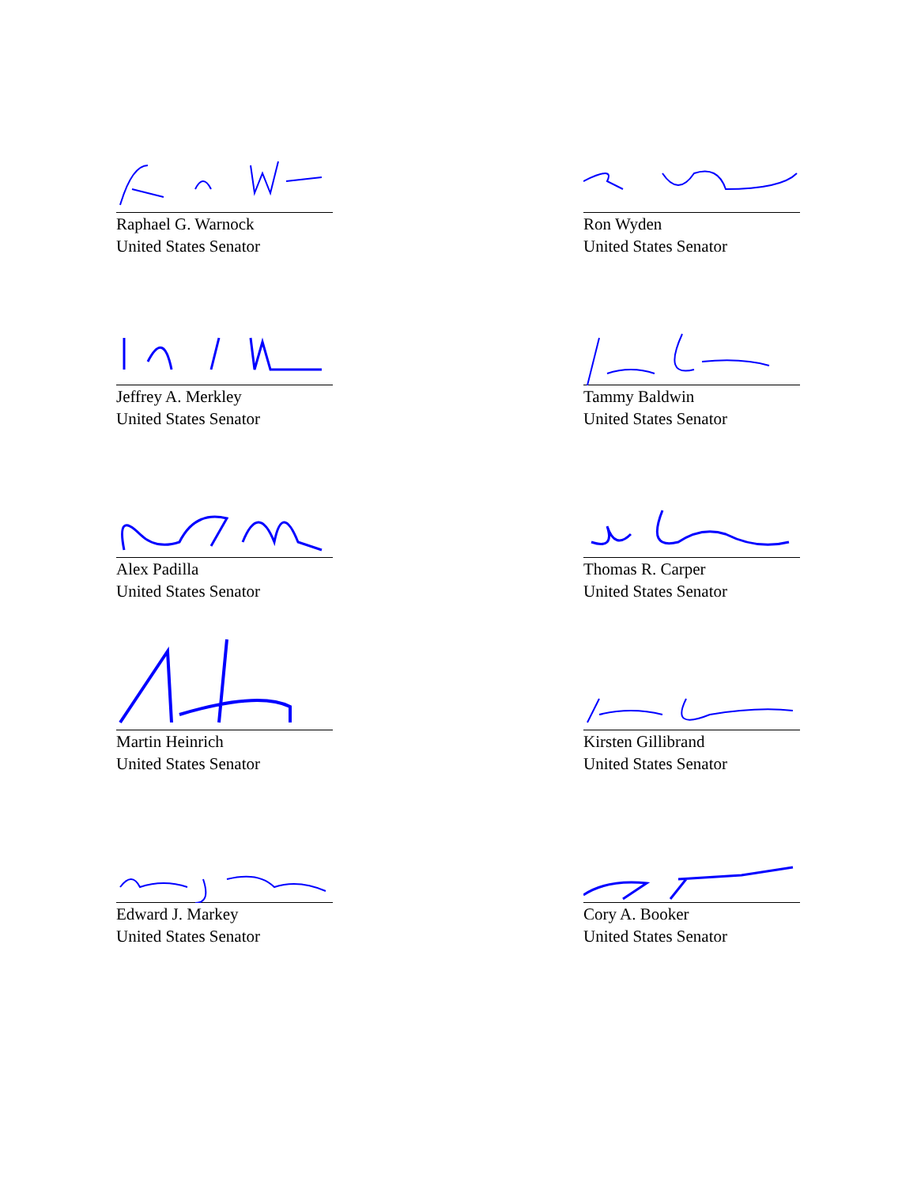Raphael G. Warnock
United States Senator
Ron Wyden
United States Senator
Jeffrey A. Merkley
United States Senator
Tammy Baldwin
United States Senator
Alex Padilla
United States Senator
Thomas R. Carper
United States Senator
Martin Heinrich
United States Senator
Kirsten Gillibrand
United States Senator
Edward J. Markey
United States Senator
Cory A. Booker
United States Senator